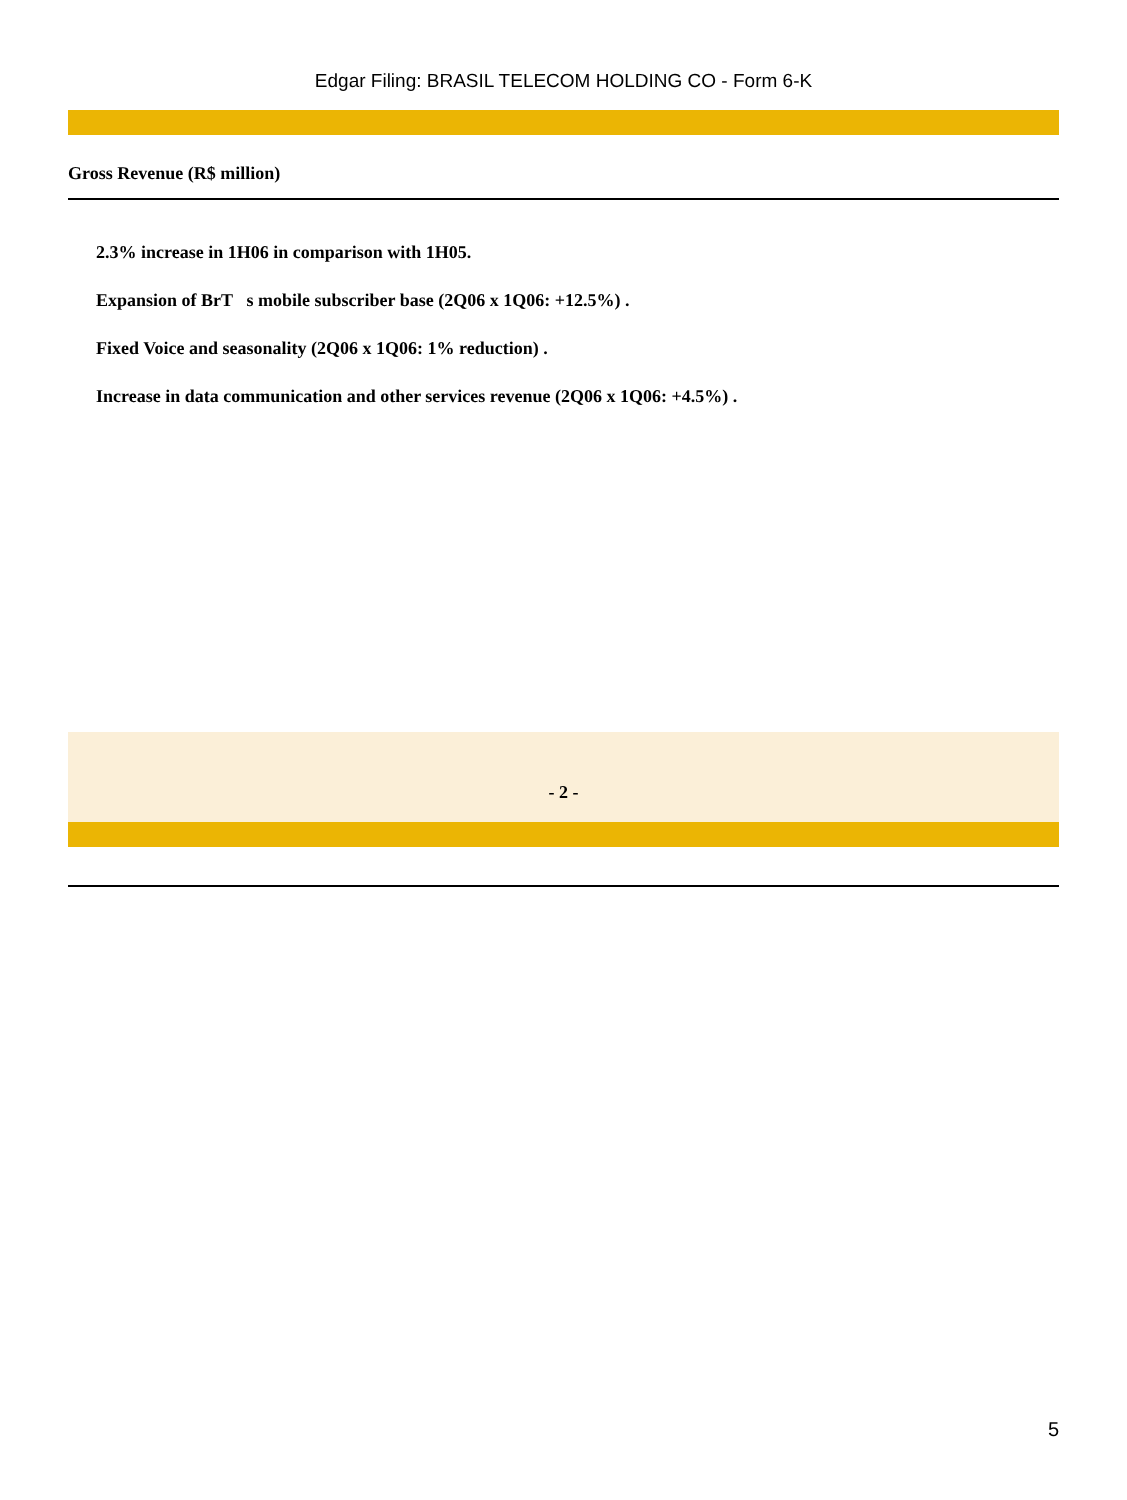Edgar Filing: BRASIL TELECOM HOLDING CO - Form 6-K
Gross Revenue (R$ million)
2.3% increase in 1H06 in comparison with 1H05.
Expansion of BrT s mobile subscriber base (2Q06 x 1Q06: +12.5%) .
Fixed Voice and seasonality (2Q06 x 1Q06: 1% reduction) .
Increase in data communication and other services revenue (2Q06 x 1Q06: +4.5%) .
- 2 -
5